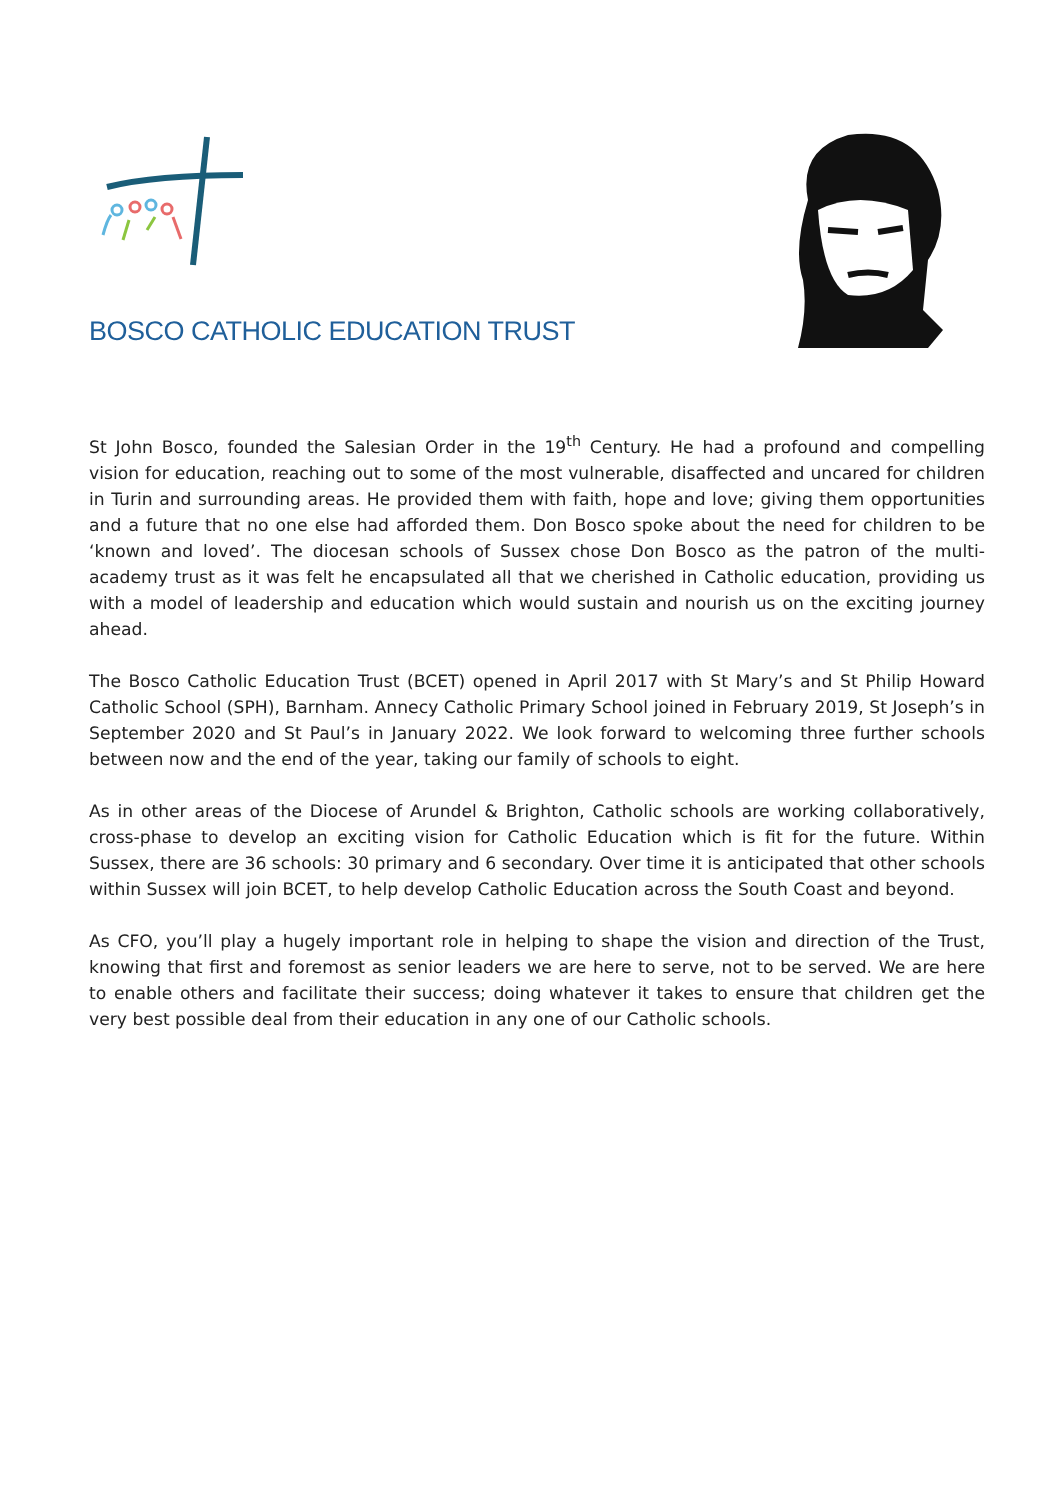BOSCO CATHOLIC EDUCATION TRUST
St John Bosco, founded the Salesian Order in the 19<sup>th</sup> Century. He had a profound and compelling vision for education, reaching out to some of the most vulnerable, disaffected and uncared for children in Turin and surrounding areas. He provided them with faith, hope and love; giving them opportunities and a future that no one else had afforded them. Don Bosco spoke about the need for children to be ‘known and loved’. The diocesan schools of Sussex chose Don Bosco as the patron of the multi-academy trust as it was felt he encapsulated all that we cherished in Catholic education, providing us with a model of leadership and education which would sustain and nourish us on the exciting journey ahead.
The Bosco Catholic Education Trust (BCET) opened in April 2017 with St Mary’s and St Philip Howard Catholic School (SPH), Barnham. Annecy Catholic Primary School joined in February 2019, St Joseph’s in September 2020 and St Paul’s in January 2022. We look forward to welcoming three further schools between now and the end of the year, taking our family of schools to eight.
As in other areas of the Diocese of Arundel & Brighton, Catholic schools are working collaboratively, cross-phase to develop an exciting vision for Catholic Education which is fit for the future. Within Sussex, there are 36 schools: 30 primary and 6 secondary. Over time it is anticipated that other schools within Sussex will join BCET, to help develop Catholic Education across the South Coast and beyond.
As CFO, you’ll play a hugely important role in helping to shape the vision and direction of the Trust, knowing that first and foremost as senior leaders we are here to serve, not to be served. We are here to enable others and facilitate their success; doing whatever it takes to ensure that children get the very best possible deal from their education in any one of our Catholic schools.